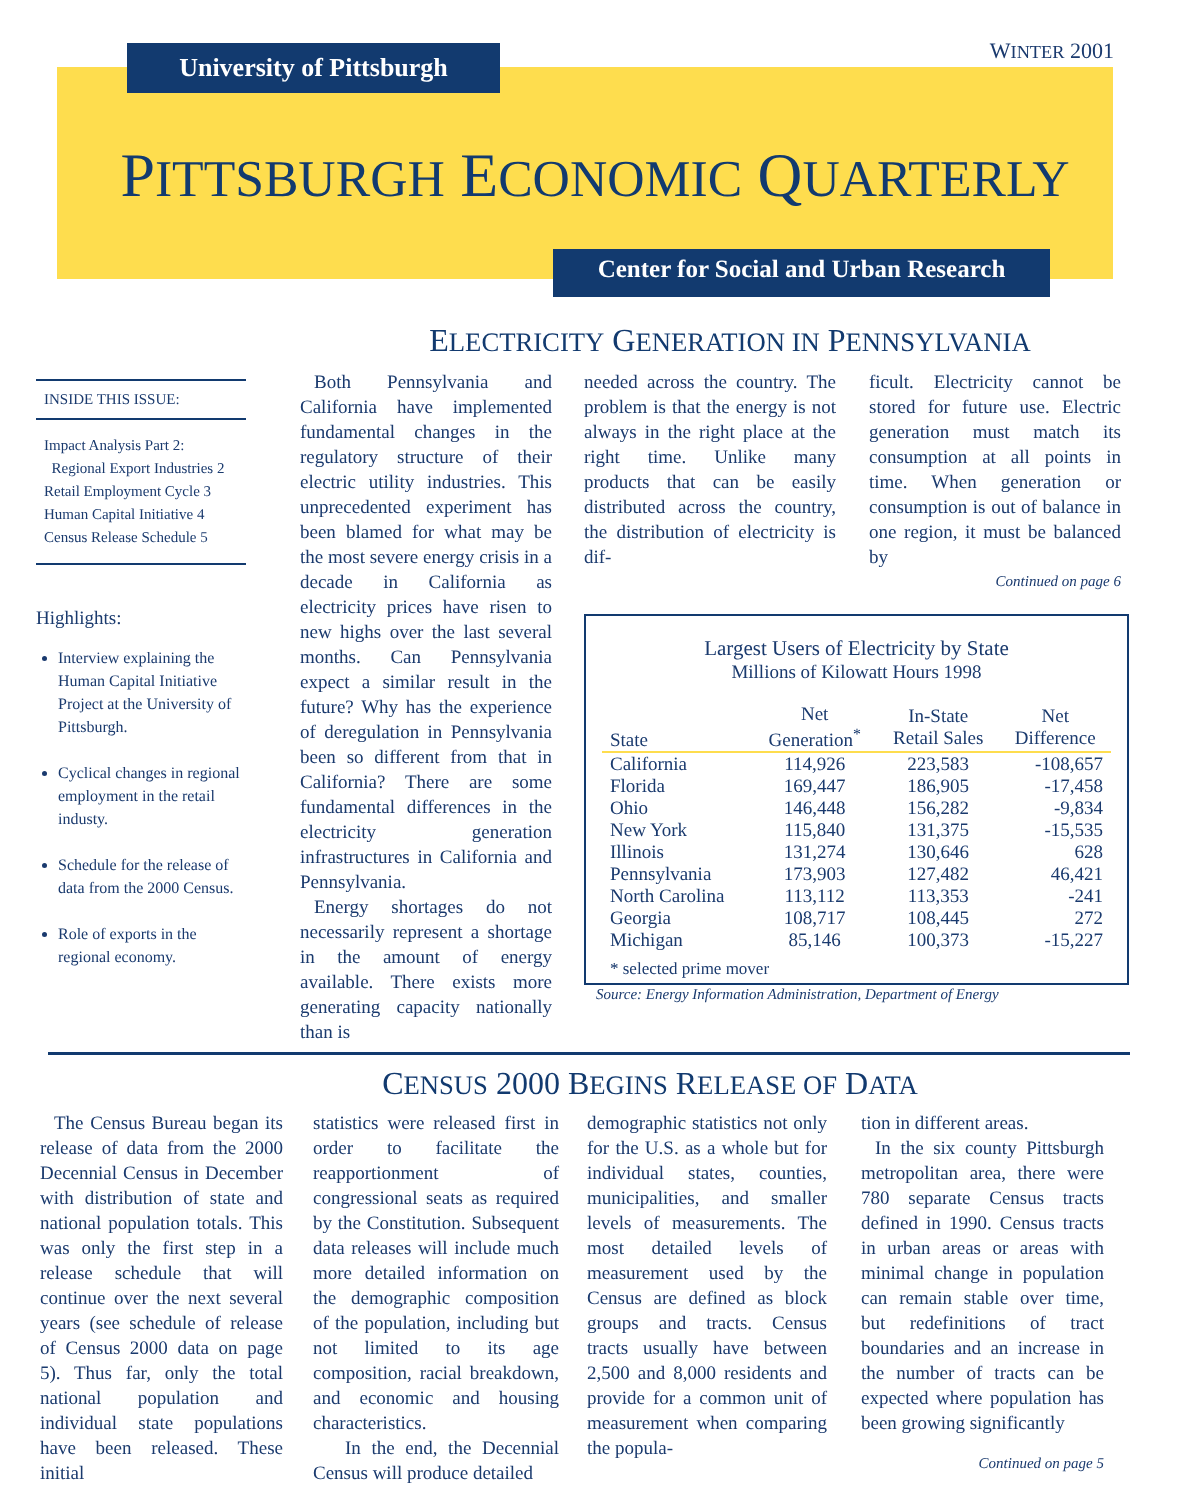University of Pittsburgh
WINTER 2001
PITTSBURGH ECONOMIC QUARTERLY
Center for Social and Urban Research
ELECTRICITY GENERATION IN PENNSYLVANIA
INSIDE THIS ISSUE:
Impact Analysis Part 2:
Regional Export Industries 2
Retail Employment Cycle 3
Human Capital Initiative 4
Census Release Schedule 5
Highlights:
Interview explaining the Human Capital Initiative Project at the University of Pittsburgh.
Cyclical changes in regional employment in the retail industy.
Schedule for the release of data from the 2000 Census.
Role of exports in the regional economy.
Both Pennsylvania and California have implemented fundamental changes in the regulatory structure of their electric utility industries. This unprecedented experiment has been blamed for what may be the most severe energy crisis in a decade in California as electricity prices have risen to new highs over the last several months. Can Pennsylvania expect a similar result in the future? Why has the experience of deregulation in Pennsylvania been so different from that in California? There are some fundamental differences in the electricity generation infrastructures in California and Pennsylvania.
Energy shortages do not necessarily represent a shortage in the amount of energy available. There exists more generating capacity nationally than is
needed across the country. The problem is that the energy is not always in the right place at the right time. Unlike many products that can be easily distributed across the country, the distribution of electricity is dif-
ficult. Electricity cannot be stored for future use. Electric generation must match its consumption at all points in time. When generation or consumption is out of balance in one region, it must be balanced by
Continued on page 6
Largest Users of Electricity by State
Millions of Kilowatt Hours 1998
| State | Net Generation<sup>*</sup> | In-State Retail Sales | Net Difference |
| --- | --- | --- | --- |
| California | 114,926 | 223,583 | -108,657 |
| Florida | 169,447 | 186,905 | -17,458 |
| Ohio | 146,448 | 156,282 | -9,834 |
| New York | 115,840 | 131,375 | -15,535 |
| Illinois | 131,274 | 130,646 | 628 |
| Pennsylvania | 173,903 | 127,482 | 46,421 |
| North Carolina | 113,112 | 113,353 | -241 |
| Georgia | 108,717 | 108,445 | 272 |
| Michigan | 85,146 | 100,373 | -15,227 |
* selected prime mover
Source: Energy Information Administration, Department of Energy
CENSUS 2000 BEGINS RELEASE OF DATA
The Census Bureau began its release of data from the 2000 Decennial Census in December with distribution of state and national population totals. This was only the first step in a release schedule that will continue over the next several years (see schedule of release of Census 2000 data on page 5). Thus far, only the total national population and individual state populations have been released. These initial
statistics were released first in order to facilitate the reapportionment of congressional seats as required by the Constitution. Subsequent data releases will include much more detailed information on the demographic composition of the population, including but not limited to its age composition, racial breakdown, and economic and housing characteristics.
In the end, the Decennial Census will produce detailed
demographic statistics not only for the U.S. as a whole but for individual states, counties, municipalities, and smaller levels of measurements. The most detailed levels of measurement used by the Census are defined as block groups and tracts. Census tracts usually have between 2,500 and 8,000 residents and provide for a common unit of measurement when comparing the popula-
tion in different areas.
In the six county Pittsburgh metropolitan area, there were 780 separate Census tracts defined in 1990. Census tracts in urban areas or areas with minimal change in population can remain stable over time, but redefinitions of tract boundaries and an increase in the number of tracts can be expected where population has been growing significantly
Continued on page 5